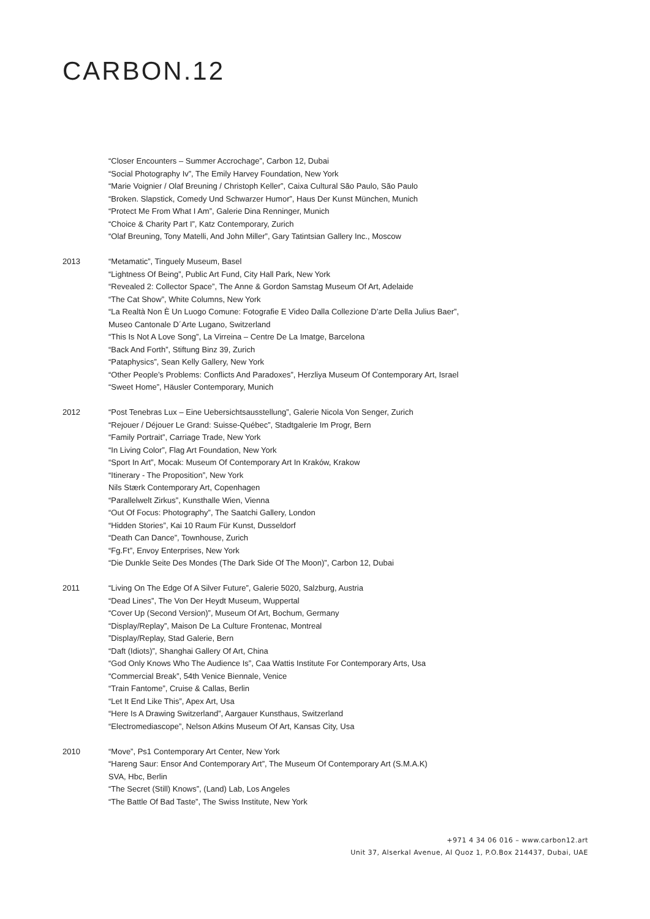CARBON.12
“Closer Encounters – Summer Accrochage”, Carbon 12, Dubai
“Social Photography Iv”, The Emily Harvey Foundation, New York
“Marie Voignier / Olaf Breuning / Christoph Keller”, Caixa Cultural São Paulo, São Paulo
“Broken. Slapstick, Comedy Und Schwarzer Humor”, Haus Der Kunst München, Munich
“Protect Me From What I Am”, Galerie Dina Renninger, Munich
“Choice & Charity Part I”, Katz Contemporary, Zurich
“Olaf Breuning, Tony Matelli, And John Miller”, Gary Tatintsian Gallery Inc., Moscow
2013 “Metamatic”, Tinguely Museum, Basel
“Lightness Of Being”, Public Art Fund, City Hall Park, New York
“Revealed 2: Collector Space”, The Anne & Gordon Samstag Museum Of Art, Adelaide
“The Cat Show”, White Columns, New York
“La Realtà Non È Un Luogo Comune: Fotografie E Video Dalla Collezione D’arte Della Julius Baer”,
Museo Cantonale D´Arte Lugano, Switzerland
“This Is Not A Love Song”, La Virreina – Centre De La Imatge, Barcelona
“Back And Forth”, Stiftung Binz 39, Zurich
“Pataphysics”, Sean Kelly Gallery, New York
“Other People’s Problems: Conflicts And Paradoxes”, Herzliya Museum Of Contemporary Art, Israel
“Sweet Home”, Häusler Contemporary, Munich
2012 “Post Tenebras Lux – Eine Uebersichtsausstellung”, Galerie Nicola Von Senger, Zurich
“Rejouer / Déjouer Le Grand: Suisse-Québec”, Stadtgalerie Im Progr, Bern
“Family Portrait”, Carriage Trade, New York
“In Living Color”, Flag Art Foundation, New York
“Sport In Art”, Mocak: Museum Of Contemporary Art In Kraków, Krakow
“Itinerary - The Proposition”, New York
Nils Stærk Contemporary Art, Copenhagen
“Parallelwelt Zirkus”, Kunsthalle Wien, Vienna
“Out Of Focus: Photography”, The Saatchi Gallery, London
“Hidden Stories”, Kai 10 Raum Für Kunst, Dusseldorf
“Death Can Dance”, Townhouse, Zurich
“Fg.Ft”, Envoy Enterprises, New York
“Die Dunkle Seite Des Mondes (The Dark Side Of The Moon)”, Carbon 12, Dubai
2011 “Living On The Edge Of A Silver Future”, Galerie 5020, Salzburg, Austria
“Dead Lines”, The Von Der Heydt Museum, Wuppertal
“Cover Up (Second Version)”, Museum Of Art, Bochum, Germany
“Display/Replay”, Maison De La Culture Frontenac, Montreal
”Display/Replay, Stad Galerie, Bern
“Daft (Idiots)”, Shanghai Gallery Of Art, China
“God Only Knows Who The Audience Is”, Caa Wattis Institute For Contemporary Arts, Usa
“Commercial Break”, 54th Venice Biennale, Venice
“Train Fantome”, Cruise & Callas, Berlin
“Let It End Like This”, Apex Art, Usa
“Here Is A Drawing Switzerland”, Aargauer Kunsthaus, Switzerland
“Electromediascope”, Nelson Atkins Museum Of Art, Kansas City, Usa
2010 “Move”, Ps1 Contemporary Art Center, New York
“Hareng Saur: Ensor And Contemporary Art”, The Museum Of Contemporary Art (S.M.A.K)
SVA, Hbc, Berlin
“The Secret (Still) Knows”, (Land) Lab, Los Angeles
“The Battle Of Bad Taste”, The Swiss Institute, New York
+971 4 34 06 016 – www.carbon12.art
Unit 37, Alserkal Avenue, Al Quoz 1, P.O.Box 214437, Dubai, UAE